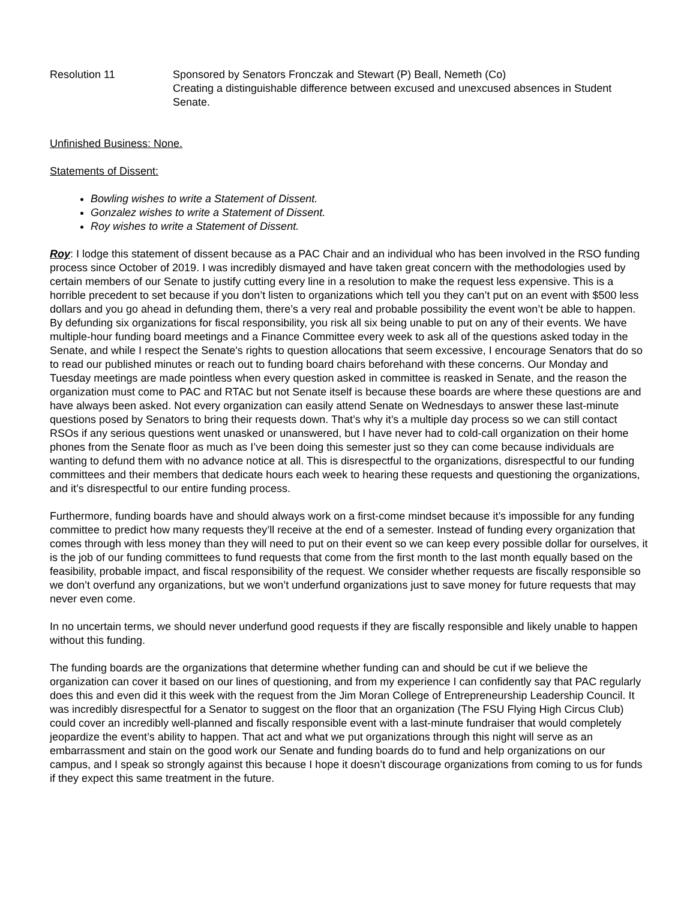Resolution 11 Sponsored by Senators Fronczak and Stewart (P) Beall, Nemeth (Co)
Creating a distinguishable difference between excused and unexcused absences in Student Senate.
Unfinished Business: None.
Statements of Dissent:
Bowling wishes to write a Statement of Dissent.
Gonzalez wishes to write a Statement of Dissent.
Roy wishes to write a Statement of Dissent.
Roy: I lodge this statement of dissent because as a PAC Chair and an individual who has been involved in the RSO funding process since October of 2019. I was incredibly dismayed and have taken great concern with the methodologies used by certain members of our Senate to justify cutting every line in a resolution to make the request less expensive. This is a horrible precedent to set because if you don’t listen to organizations which tell you they can’t put on an event with $500 less dollars and you go ahead in defunding them, there’s a very real and probable possibility the event won’t be able to happen. By defunding six organizations for fiscal responsibility, you risk all six being unable to put on any of their events. We have multiple-hour funding board meetings and a Finance Committee every week to ask all of the questions asked today in the Senate, and while I respect the Senate's rights to question allocations that seem excessive, I encourage Senators that do so to read our published minutes or reach out to funding board chairs beforehand with these concerns. Our Monday and Tuesday meetings are made pointless when every question asked in committee is reasked in Senate, and the reason the organization must come to PAC and RTAC but not Senate itself is because these boards are where these questions are and have always been asked. Not every organization can easily attend Senate on Wednesdays to answer these last-minute questions posed by Senators to bring their requests down. That’s why it’s a multiple day process so we can still contact RSOs if any serious questions went unasked or unanswered, but I have never had to cold-call organization on their home phones from the Senate floor as much as I’ve been doing this semester just so they can come because individuals are wanting to defund them with no advance notice at all. This is disrespectful to the organizations, disrespectful to our funding committees and their members that dedicate hours each week to hearing these requests and questioning the organizations, and it’s disrespectful to our entire funding process.
Furthermore, funding boards have and should always work on a first-come mindset because it’s impossible for any funding committee to predict how many requests they’ll receive at the end of a semester. Instead of funding every organization that comes through with less money than they will need to put on their event so we can keep every possible dollar for ourselves, it is the job of our funding committees to fund requests that come from the first month to the last month equally based on the feasibility, probable impact, and fiscal responsibility of the request. We consider whether requests are fiscally responsible so we don’t overfund any organizations, but we won’t underfund organizations just to save money for future requests that may never even come.
In no uncertain terms, we should never underfund good requests if they are fiscally responsible and likely unable to happen without this funding.
The funding boards are the organizations that determine whether funding can and should be cut if we believe the organization can cover it based on our lines of questioning, and from my experience I can confidently say that PAC regularly does this and even did it this week with the request from the Jim Moran College of Entrepreneurship Leadership Council. It was incredibly disrespectful for a Senator to suggest on the floor that an organization (The FSU Flying High Circus Club) could cover an incredibly well-planned and fiscally responsible event with a last-minute fundraiser that would completely jeopardize the event’s ability to happen. That act and what we put organizations through this night will serve as an embarrassment and stain on the good work our Senate and funding boards do to fund and help organizations on our campus, and I speak so strongly against this because I hope it doesn’t discourage organizations from coming to us for funds if they expect this same treatment in the future.